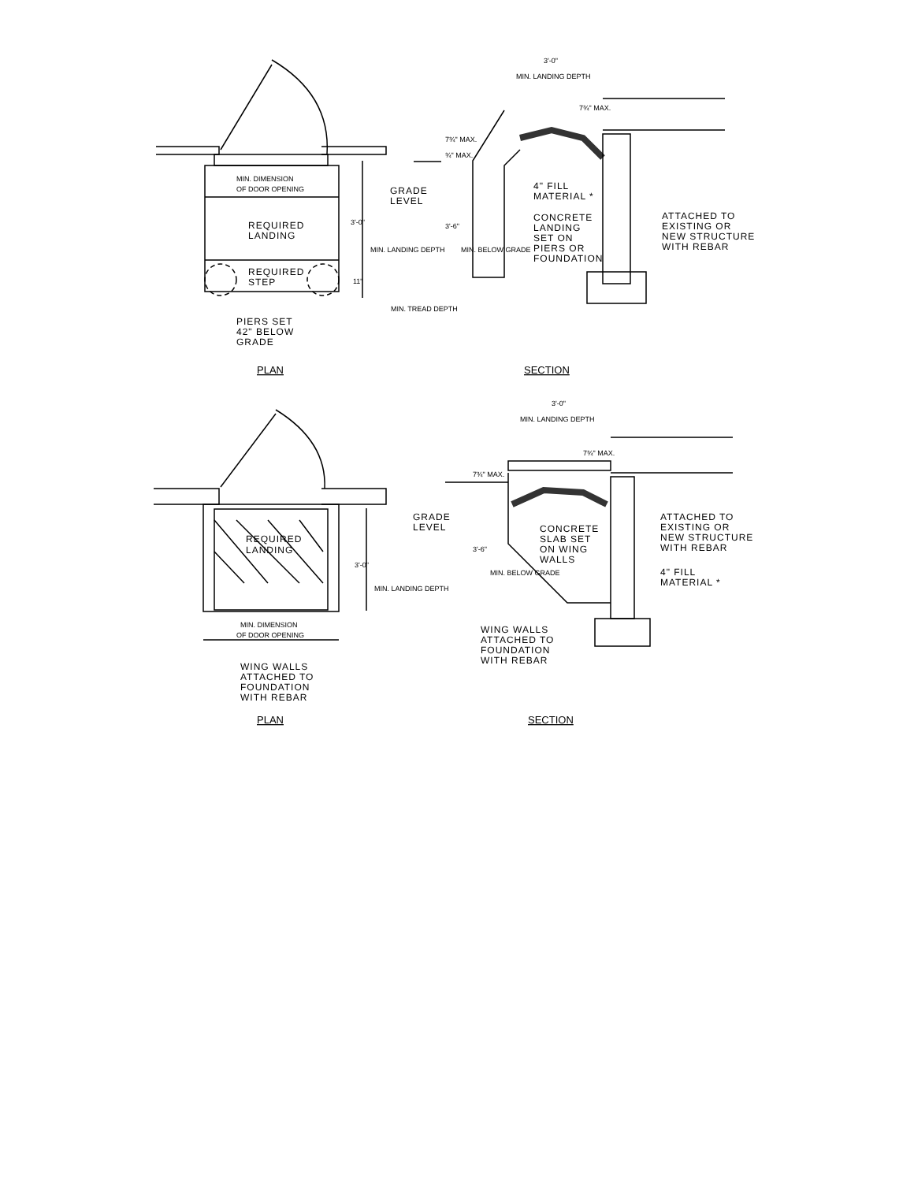MIN. DIMENSION
OF DOOR OPENING
REQUIRED
LANDING
REQUIRED
STEP
3'-0"
MIN. LANDING DEPTH
11"
MIN. TREAD DEPTH
PIERS SET
42" BELOW
GRADE
PLAN
3'-0"
MIN. LANDING DEPTH
7¾" MAX.
7¾" MAX.
¾" MAX.
GRADE
LEVEL
3'-6"
MIN. BELOW GRADE
4" FILL
MATERIAL *
CONCRETE
LANDING
SET ON
PIERS OR
FOUNDATION
ATTACHED TO
EXISTING OR
NEW STRUCTURE
WITH REBAR
SECTION
REQUIRED
LANDING
3'-0"
MIN. LANDING DEPTH
MIN. DIMENSION
OF DOOR OPENING
WING WALLS
ATTACHED TO
FOUNDATION
WITH REBAR
PLAN
3'-0"
MIN. LANDING DEPTH
7¾" MAX.
7¾" MAX.
GRADE
LEVEL
3'-6"
MIN. BELOW GRADE
CONCRETE
SLAB SET
ON WING
WALLS
ATTACHED TO
EXISTING OR
NEW STRUCTURE
WITH REBAR
4" FILL
MATERIAL *
WING WALLS
ATTACHED TO
FOUNDATION
WITH REBAR
SECTION